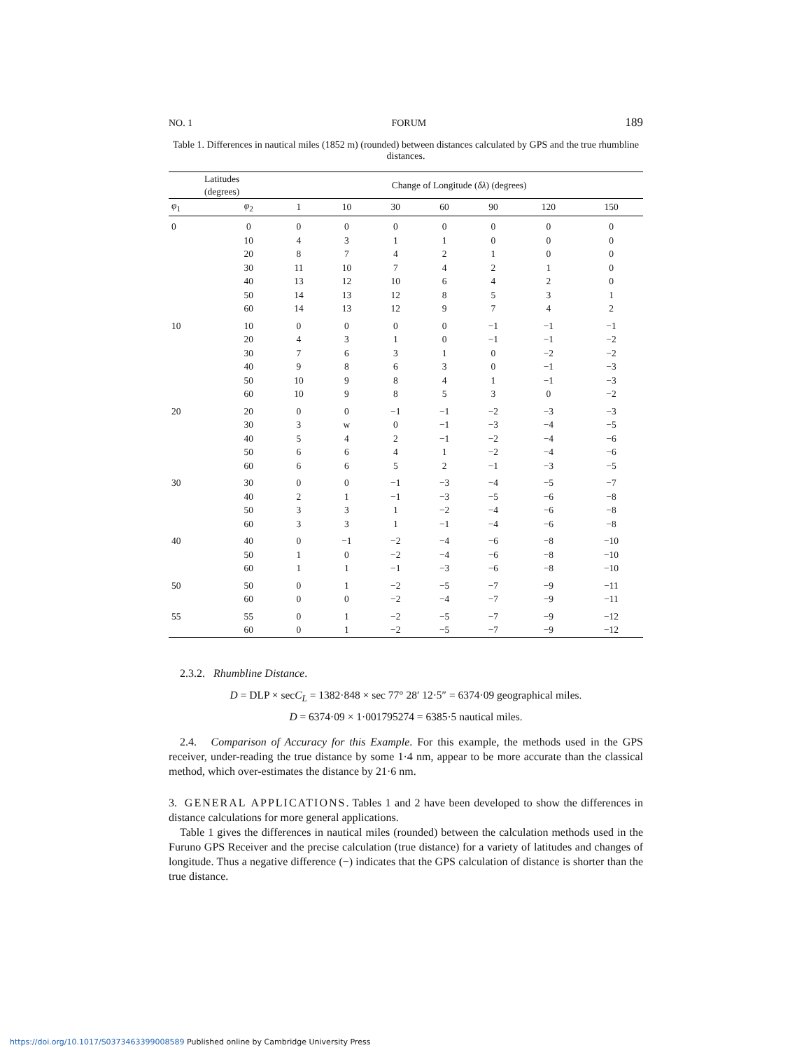NO. 1 FORUM 189
Table 1. Differences in nautical miles (1852 m) (rounded) between distances calculated by GPS and the true rhumbline distances.
| Latitudes (degrees) | | Change of Longitude ( δλ ) (degrees) | | | | | | |
| --- | --- | --- | --- | --- | --- | --- | --- | --- |
| φ<sub>1</sub> | φ<sub>2</sub> | 1 | 10 | 30 | 60 | 90 | 120 | 150 |
| 0 | 0 | 0 | 0 | 0 | 0 | 0 | 0 | 0 |
| | 10 | 4 | 3 | 1 | 1 | 0 | 0 | 0 |
| | 20 | 8 | 7 | 4 | 2 | 1 | 0 | 0 |
| | 30 | 11 | 10 | 7 | 4 | 2 | 1 | 0 |
| | 40 | 13 | 12 | 10 | 6 | 4 | 2 | 0 |
| | 50 | 14 | 13 | 12 | 8 | 5 | 3 | 1 |
| | 60 | 14 | 13 | 12 | 9 | 7 | 4 | 2 |
| 10 | 10 | 0 | 0 | 0 | 0 | −1 | −1 | −1 |
| | 20 | 4 | 3 | 1 | 0 | −1 | −1 | −2 |
| | 30 | 7 | 6 | 3 | 1 | 0 | −2 | −2 |
| | 40 | 9 | 8 | 6 | 3 | 0 | −1 | −3 |
| | 50 | 10 | 9 | 8 | 4 | 1 | −1 | −3 |
| | 60 | 10 | 9 | 8 | 5 | 3 | 0 | −2 |
| 20 | 20 | 0 | 0 | −1 | −1 | −2 | −3 | −3 |
| | 30 | 3 | w | 0 | −1 | −3 | −4 | −5 |
| | 40 | 5 | 4 | 2 | −1 | −2 | −4 | −6 |
| | 50 | 6 | 6 | 4 | 1 | −2 | −4 | −6 |
| | 60 | 6 | 6 | 5 | 2 | −1 | −3 | −5 |
| 30 | 30 | 0 | 0 | −1 | −3 | −4 | −5 | −7 |
| | 40 | 2 | 1 | −1 | −3 | −5 | −6 | −8 |
| | 50 | 3 | 3 | 1 | −2 | −4 | −6 | −8 |
| | 60 | 3 | 3 | 1 | −1 | −4 | −6 | −8 |
| 40 | 40 | 0 | −1 | −2 | −4 | −6 | −8 | −10 |
| | 50 | 1 | 0 | −2 | −4 | −6 | −8 | −10 |
| | 60 | 1 | 1 | −1 | −3 | −6 | −8 | −10 |
| 50 | 50 | 0 | 1 | −2 | −5 | −7 | −9 | −11 |
| | 60 | 0 | 0 | −2 | −4 | −7 | −9 | −11 |
| 55 | 55 | 0 | 1 | −2 | −5 | −7 | −9 | −12 |
| | 60 | 0 | 1 | −2 | −5 | −7 | −9 | −12 |
2.3.2. Rhumbline Distance.
D = DLP × secC<sub>L</sub> = 1382·848 × sec 77° 28′ 12·5″ = 6374·09 geographical miles.
D = 6374·09 × 1·001795274 = 6385·5 nautical miles.
2.4. Comparison of Accuracy for this Example. For this example, the methods used in the GPS receiver, under-reading the true distance by some 1·4 nm, appear to be more accurate than the classical method, which over-estimates the distance by 21·6 nm.
3. GENERAL APPLICATIONS. Tables 1 and 2 have been developed to show the differences in distance calculations for more general applications.
Table 1 gives the differences in nautical miles (rounded) between the calculation methods used in the Furuno GPS Receiver and the precise calculation (true distance) for a variety of latitudes and changes of longitude. Thus a negative difference (−) indicates that the GPS calculation of distance is shorter than the true distance.
https://doi.org/10.1017/S0373463399008589 Published online by Cambridge University Press